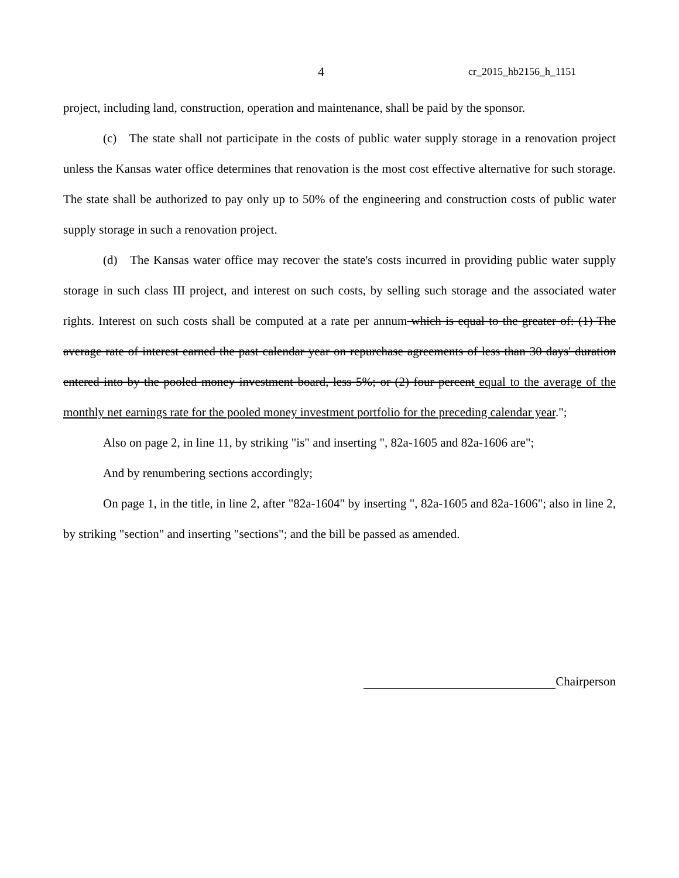4 cr_2015_hb2156_h_1151
project, including land, construction, operation and maintenance, shall be paid by the sponsor.
(c) The state shall not participate in the costs of public water supply storage in a renovation project unless the Kansas water office determines that renovation is the most cost effective alternative for such storage. The state shall be authorized to pay only up to 50% of the engineering and construction costs of public water supply storage in such a renovation project.
(d) The Kansas water office may recover the state's costs incurred in providing public water supply storage in such class III project, and interest on such costs, by selling such storage and the associated water rights. Interest on such costs shall be computed at a rate per annum which is equal to the greater of: (1) The average rate of interest earned the past calendar year on repurchase agreements of less than 30 days' duration entered into by the pooled money investment board, less 5%; or (2) four percent equal to the average of the monthly net earnings rate for the pooled money investment portfolio for the preceding calendar year.";
Also on page 2, in line 11, by striking "is" and inserting ", 82a-1605 and 82a-1606 are";
And by renumbering sections accordingly;
On page 1, in the title, in line 2, after "82a-1604" by inserting ", 82a-1605 and 82a-1606"; also in line 2, by striking "section" and inserting "sections"; and the bill be passed as amended.
Chairperson